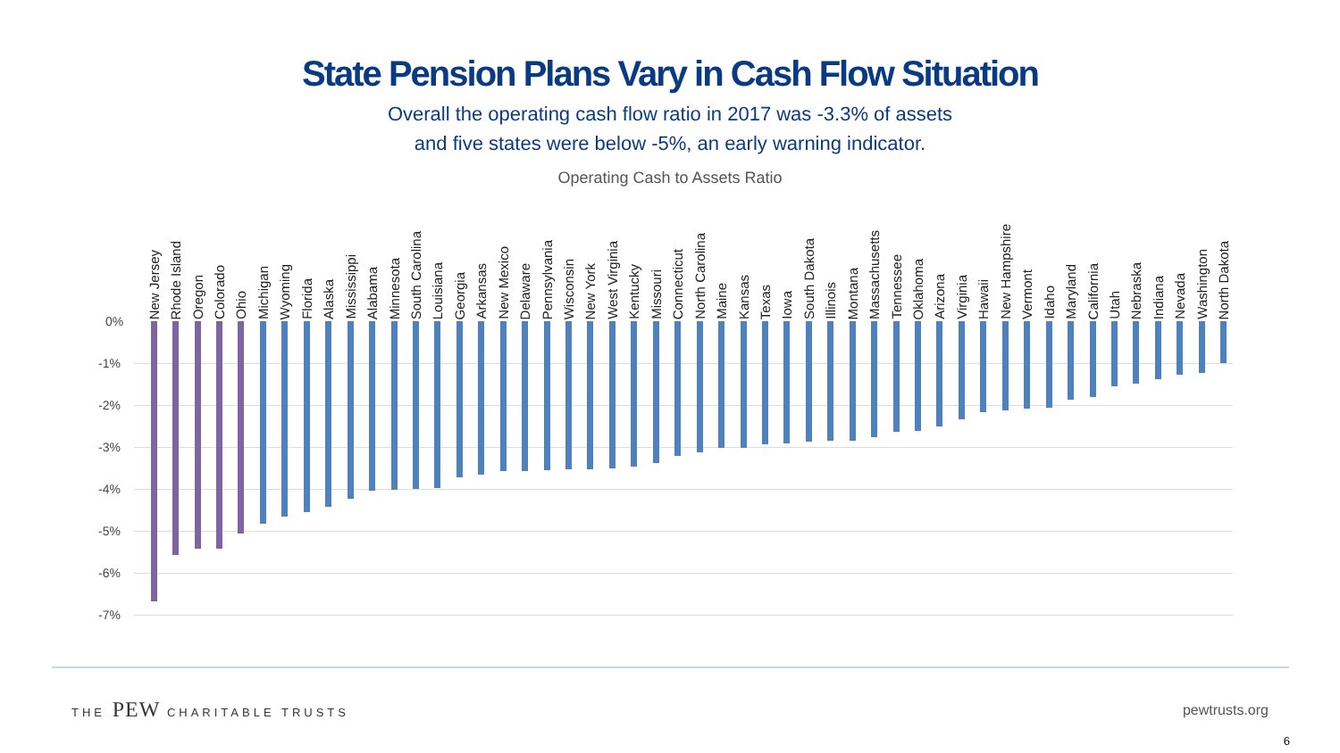State Pension Plans Vary in Cash Flow Situation
Overall the operating cash flow ratio in 2017 was -3.3% of assets
and five states were below -5%, an early warning indicator.
Operating Cash to Assets Ratio
New Jersey
Rhode Island
Oregon
Colorado
Ohio
Michigan
Wyoming
Florida
Alaska
Mississippi
Alabama
Minnesota
South Carolina
Louisiana
Georgia
Arkansas
New Mexico
Delaware
Pennsylvania
Wisconsin
New York
West Virginia
Kentucky
Missouri
Connecticut
North Carolina
Maine
Kansas
Texas
Iowa
South Dakota
Illinois
Montana
Massachusetts
Tennessee
Oklahoma
Arizona
Virginia
Hawaii
New Hampshire
Vermont
Idaho
Maryland
California
Utah
Nebraska
Indiana
Nevada
Washington
North Dakota
0%
-1%
-2%
-3%
-4%
-5%
-6%
-7%
THE PEW CHARITABLE TRUSTS pewtrusts.org
6